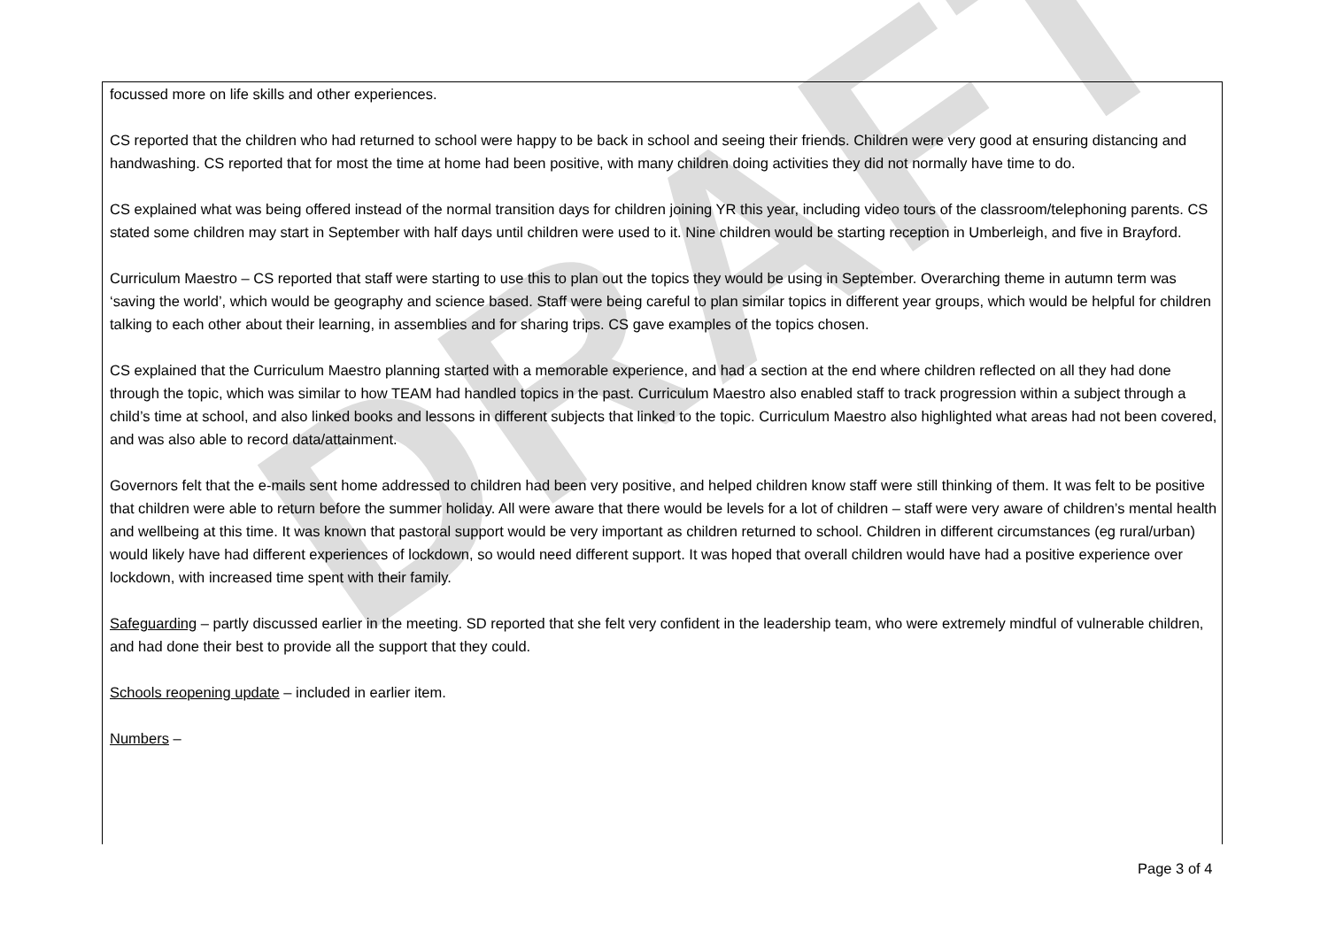DRAFT
focussed more on life skills and other experiences.
CS reported that the children who had returned to school were happy to be back in school and seeing their friends. Children were very good at ensuring distancing and handwashing. CS reported that for most the time at home had been positive, with many children doing activities they did not normally have time to do.
CS explained what was being offered instead of the normal transition days for children joining YR this year, including video tours of the classroom/telephoning parents. CS stated some children may start in September with half days until children were used to it. Nine children would be starting reception in Umberleigh, and five in Brayford.
Curriculum Maestro – CS reported that staff were starting to use this to plan out the topics they would be using in September. Overarching theme in autumn term was ‘saving the world’, which would be geography and science based. Staff were being careful to plan similar topics in different year groups, which would be helpful for children talking to each other about their learning, in assemblies and for sharing trips. CS gave examples of the topics chosen.
CS explained that the Curriculum Maestro planning started with a memorable experience, and had a section at the end where children reflected on all they had done through the topic, which was similar to how TEAM had handled topics in the past. Curriculum Maestro also enabled staff to track progression within a subject through a child’s time at school, and also linked books and lessons in different subjects that linked to the topic. Curriculum Maestro also highlighted what areas had not been covered, and was also able to record data/attainment.
Governors felt that the e-mails sent home addressed to children had been very positive, and helped children know staff were still thinking of them. It was felt to be positive that children were able to return before the summer holiday. All were aware that there would be levels for a lot of children – staff were very aware of children’s mental health and wellbeing at this time. It was known that pastoral support would be very important as children returned to school. Children in different circumstances (eg rural/urban) would likely have had different experiences of lockdown, so would need different support. It was hoped that overall children would have had a positive experience over lockdown, with increased time spent with their family.
Safeguarding – partly discussed earlier in the meeting. SD reported that she felt very confident in the leadership team, who were extremely mindful of vulnerable children, and had done their best to provide all the support that they could.
Schools reopening update – included in earlier item.
Numbers –
Page 3 of 4